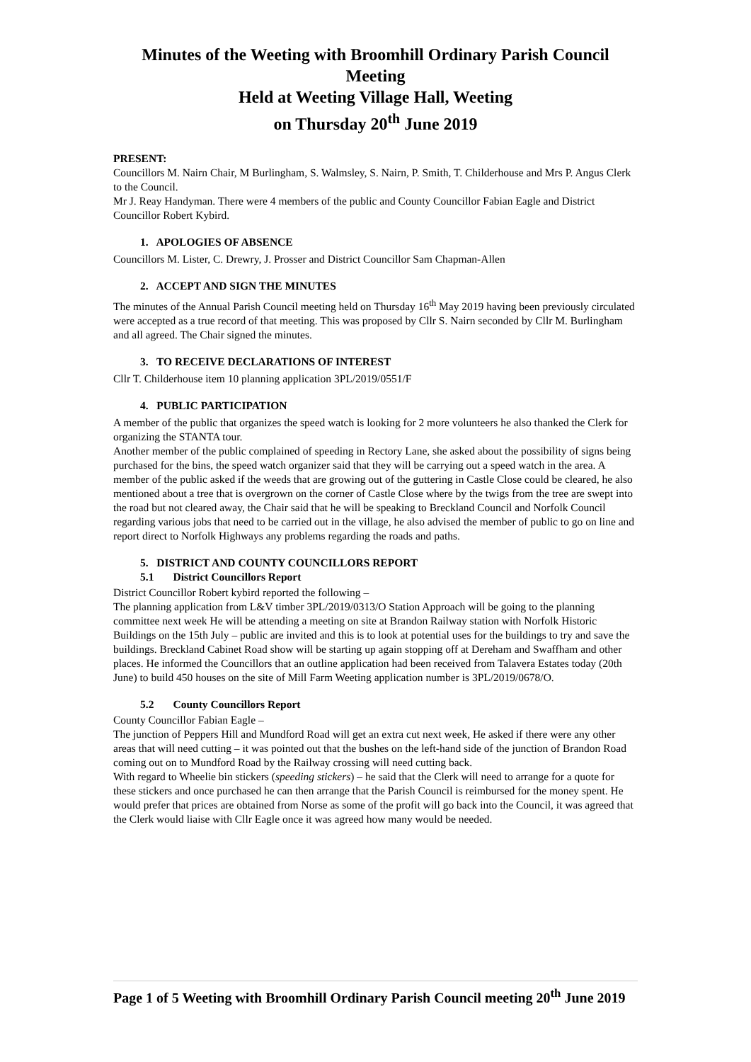Minutes of the Weeting with Broomhill Ordinary Parish Council Meeting
Held at Weeting Village Hall, Weeting
on Thursday 20<sup>th</sup> June 2019
PRESENT:
Councillors M. Nairn Chair, M Burlingham, S. Walmsley, S. Nairn, P. Smith, T. Childerhouse and Mrs P. Angus Clerk to the Council.
Mr J. Reay Handyman. There were 4 members of the public and County Councillor Fabian Eagle and District Councillor Robert Kybird.
1. APOLOGIES OF ABSENCE
Councillors M. Lister, C. Drewry, J. Prosser and District Councillor Sam Chapman-Allen
2. ACCEPT AND SIGN THE MINUTES
The minutes of the Annual Parish Council meeting held on Thursday 16<sup>th</sup> May 2019 having been previously circulated were accepted as a true record of that meeting. This was proposed by Cllr S. Nairn seconded by Cllr M. Burlingham and all agreed. The Chair signed the minutes.
3. TO RECEIVE DECLARATIONS OF INTEREST
Cllr T. Childerhouse item 10 planning application 3PL/2019/0551/F
4. PUBLIC PARTICIPATION
A member of the public that organizes the speed watch is looking for 2 more volunteers he also thanked the Clerk for organizing the STANTA tour.
Another member of the public complained of speeding in Rectory Lane, she asked about the possibility of signs being purchased for the bins, the speed watch organizer said that they will be carrying out a speed watch in the area. A member of the public asked if the weeds that are growing out of the guttering in Castle Close could be cleared, he also mentioned about a tree that is overgrown on the corner of Castle Close where by the twigs from the tree are swept into the road but not cleared away, the Chair said that he will be speaking to Breckland Council and Norfolk Council regarding various jobs that need to be carried out in the village, he also advised the member of public to go on line and report direct to Norfolk Highways any problems regarding the roads and paths.
5. DISTRICT AND COUNTY COUNCILLORS REPORT
5.1 District Councillors Report
District Councillor Robert kybird reported the following –
The planning application from L&V timber 3PL/2019/0313/O Station Approach will be going to the planning committee next week He will be attending a meeting on site at Brandon Railway station with Norfolk Historic Buildings on the 15th July – public are invited and this is to look at potential uses for the buildings to try and save the buildings. Breckland Cabinet Road show will be starting up again stopping off at Dereham and Swaffham and other places. He informed the Councillors that an outline application had been received from Talavera Estates today (20th June) to build 450 houses on the site of Mill Farm Weeting application number is 3PL/2019/0678/O.
5.2 County Councillors Report
County Councillor Fabian Eagle –
The junction of Peppers Hill and Mundford Road will get an extra cut next week, He asked if there were any other areas that will need cutting – it was pointed out that the bushes on the left-hand side of the junction of Brandon Road coming out on to Mundford Road by the Railway crossing will need cutting back.
With regard to Wheelie bin stickers (speeding stickers) – he said that the Clerk will need to arrange for a quote for these stickers and once purchased he can then arrange that the Parish Council is reimbursed for the money spent. He would prefer that prices are obtained from Norse as some of the profit will go back into the Council, it was agreed that the Clerk would liaise with Cllr Eagle once it was agreed how many would be needed.
Page 1 of 5 Weeting with Broomhill Ordinary Parish Council meeting 20<sup>th</sup> June 2019